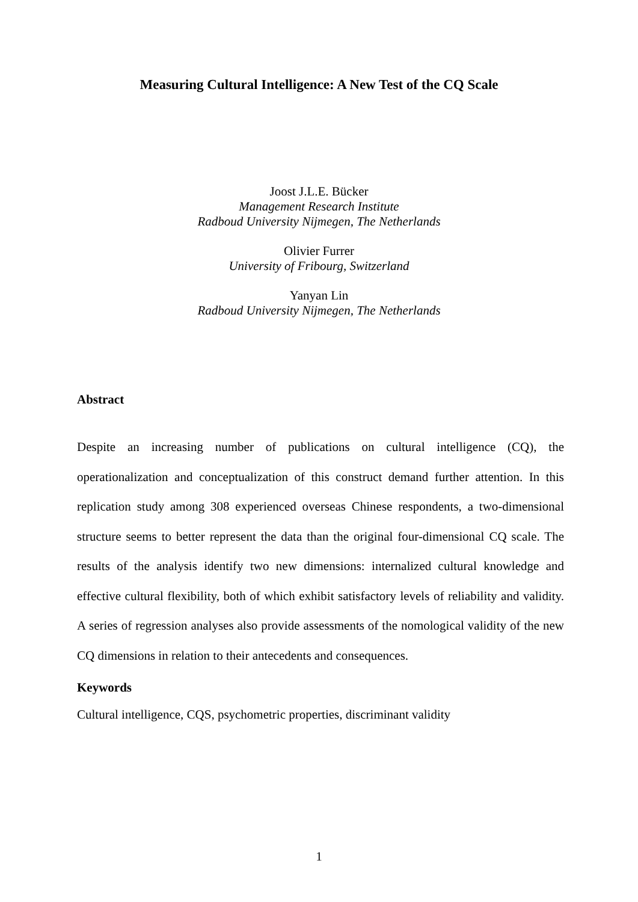Measuring Cultural Intelligence: A New Test of the CQ Scale
Joost J.L.E. Bücker
Management Research Institute
Radboud University Nijmegen, The Netherlands
Olivier Furrer
University of Fribourg, Switzerland
Yanyan Lin
Radboud University Nijmegen, The Netherlands
Abstract
Despite an increasing number of publications on cultural intelligence (CQ), the operationalization and conceptualization of this construct demand further attention. In this replication study among 308 experienced overseas Chinese respondents, a two-dimensional structure seems to better represent the data than the original four-dimensional CQ scale. The results of the analysis identify two new dimensions: internalized cultural knowledge and effective cultural flexibility, both of which exhibit satisfactory levels of reliability and validity. A series of regression analyses also provide assessments of the nomological validity of the new CQ dimensions in relation to their antecedents and consequences.
Keywords
Cultural intelligence, CQS, psychometric properties, discriminant validity
1